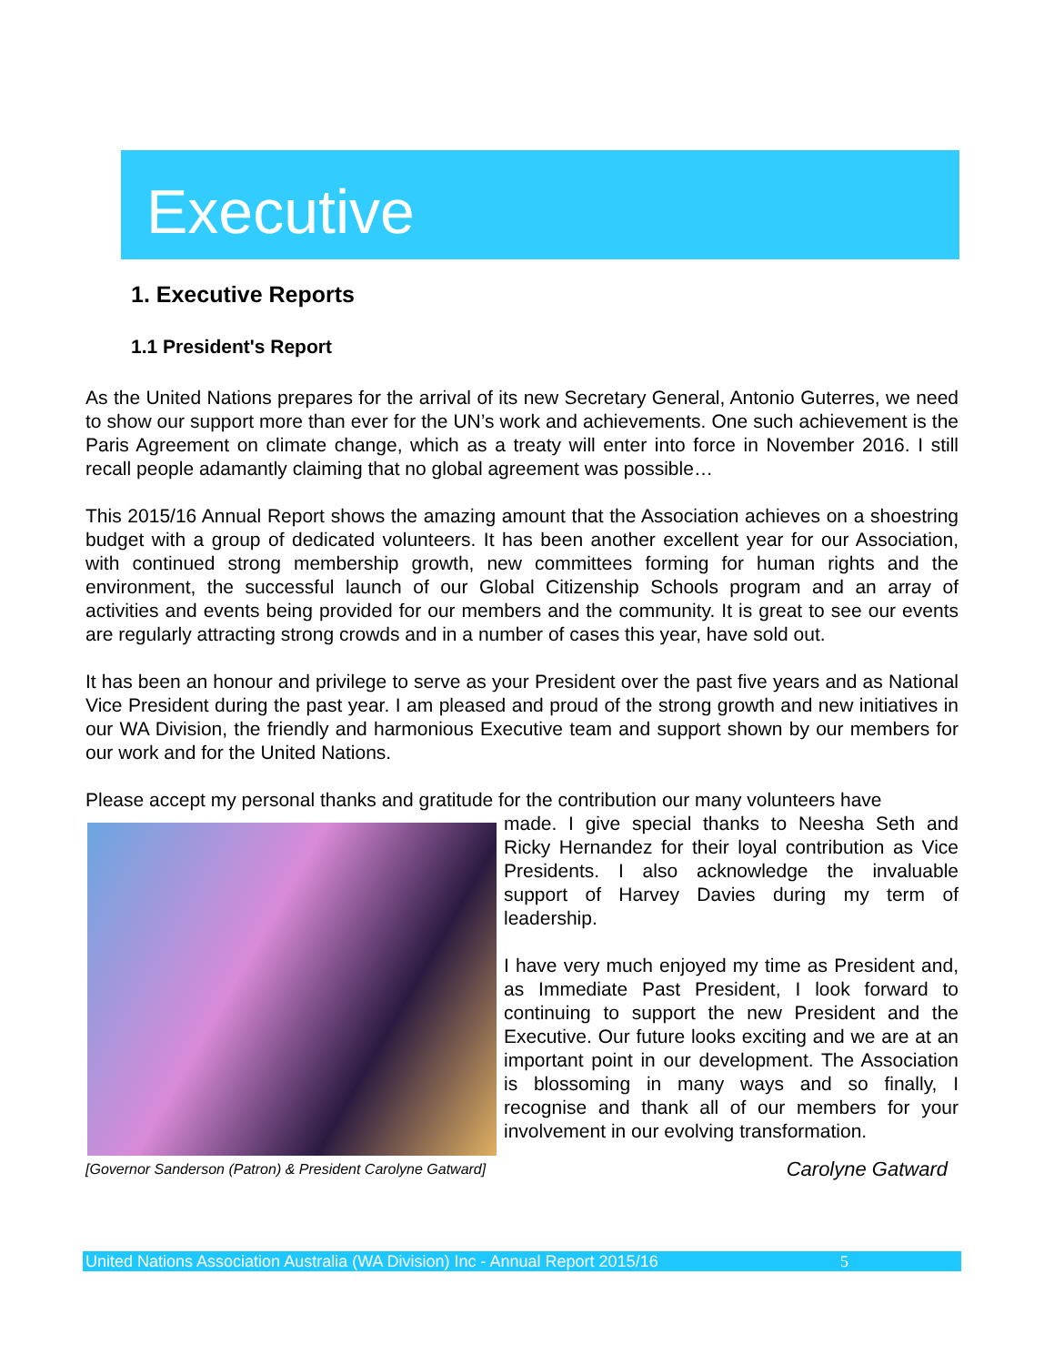Executive
1. Executive Reports
1.1 President's Report
As the United Nations prepares for the arrival of its new Secretary General, Antonio Guterres, we need to show our support more than ever for the UN’s work and achievements. One such achievement is the Paris Agreement on climate change, which as a treaty will enter into force in November 2016. I still recall people adamantly claiming that no global agreement was possible…
This 2015/16 Annual Report shows the amazing amount that the Association achieves on a shoestring budget with a group of dedicated volunteers. It has been another excellent year for our Association, with continued strong membership growth, new committees forming for human rights and the environment, the successful launch of our Global Citizenship Schools program and an array of activities and events being provided for our members and the community. It is great to see our events are regularly attracting strong crowds and in a number of cases this year, have sold out.
It has been an honour and privilege to serve as your President over the past five years and as National Vice President during the past year. I am pleased and proud of the strong growth and new initiatives in our WA Division, the friendly and harmonious Executive team and support shown by our members for our work and for the United Nations.
Please accept my personal thanks and gratitude for the contribution our many volunteers have
made. I give special thanks to Neesha Seth and Ricky Hernandez for their loyal contribution as Vice Presidents. I also acknowledge the invaluable support of Harvey Davies during my term of leadership.
I have very much enjoyed my time as President and, as Immediate Past President, I look forward to continuing to support the new President and the Executive. Our future looks exciting and we are at an important point in our development. The Association is blossoming in many ways and so finally, I recognise and thank all of our members for your involvement in our evolving transformation.
[Governor Sanderson (Patron) & President Carolyne Gatward] Carolyne Gatward
United Nations Association Australia (WA Division) Inc - Annual Report 2015/16 5